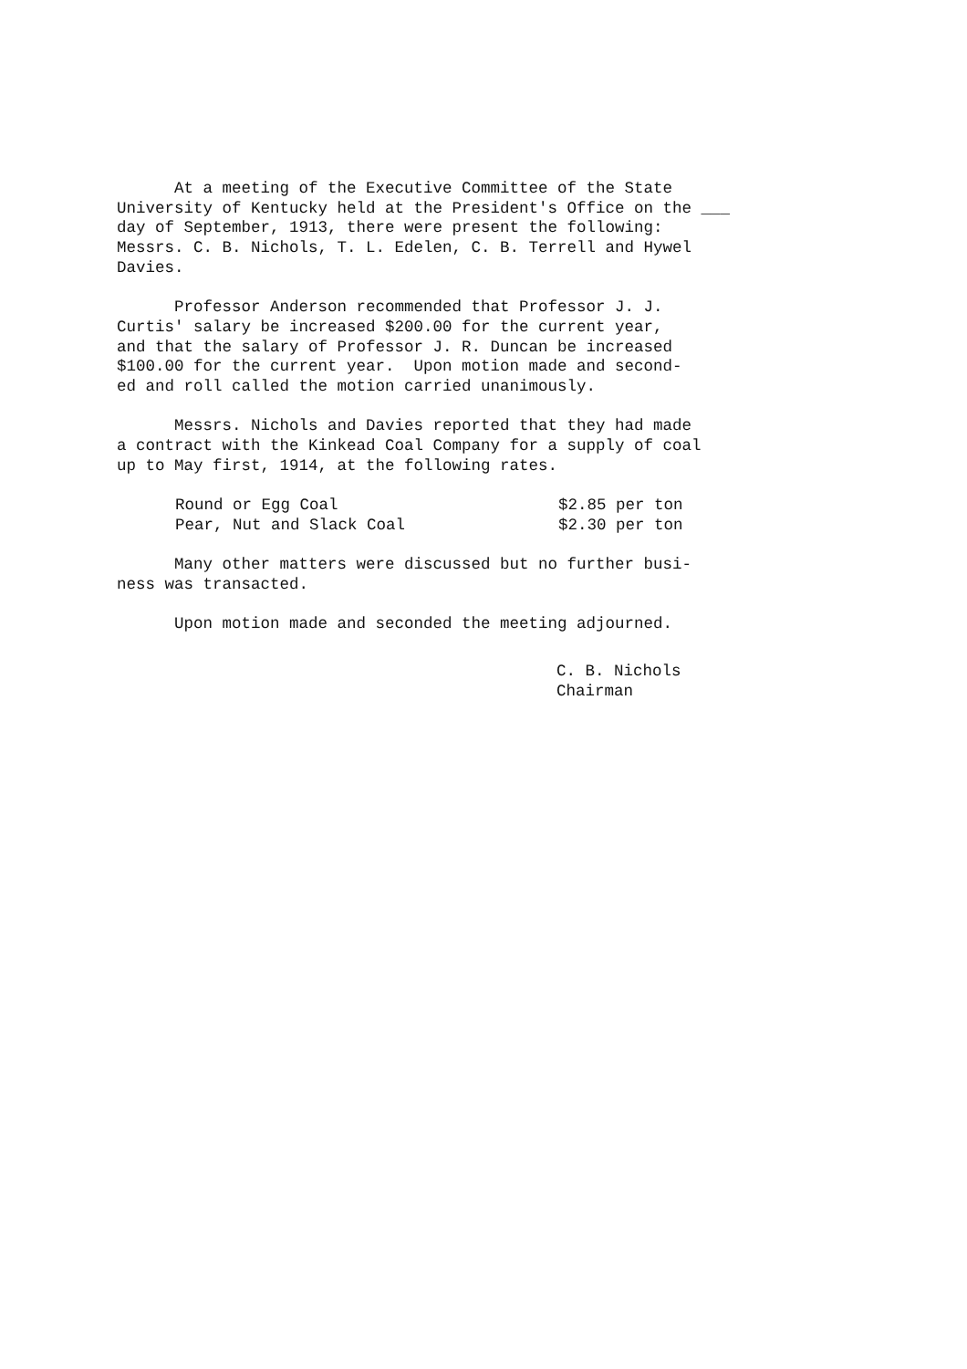At a meeting of the Executive Committee of the State University of Kentucky held at the President's Office on the ___ day of September, 1913, there were present the following: Messrs. C. B. Nichols, T. L. Edelen, C. B. Terrell and Hywel Davies.
Professor Anderson recommended that Professor J. J. Curtis' salary be increased $200.00 for the current year, and that the salary of Professor J. R. Duncan be increased $100.00 for the current year. Upon motion made and second- ed and roll called the motion carried unanimously.
Messrs. Nichols and Davies reported that they had made a contract with the Kinkead Coal Company for a supply of coal up to May first, 1914, at the following rates.
Round or Egg Coal $2.85 per ton
Pear, Nut and Slack Coal $2.30 per ton
Many other matters were discussed but no further busi- ness was transacted.
Upon motion made and seconded the meeting adjourned.
C. B. Nichols
Chairman